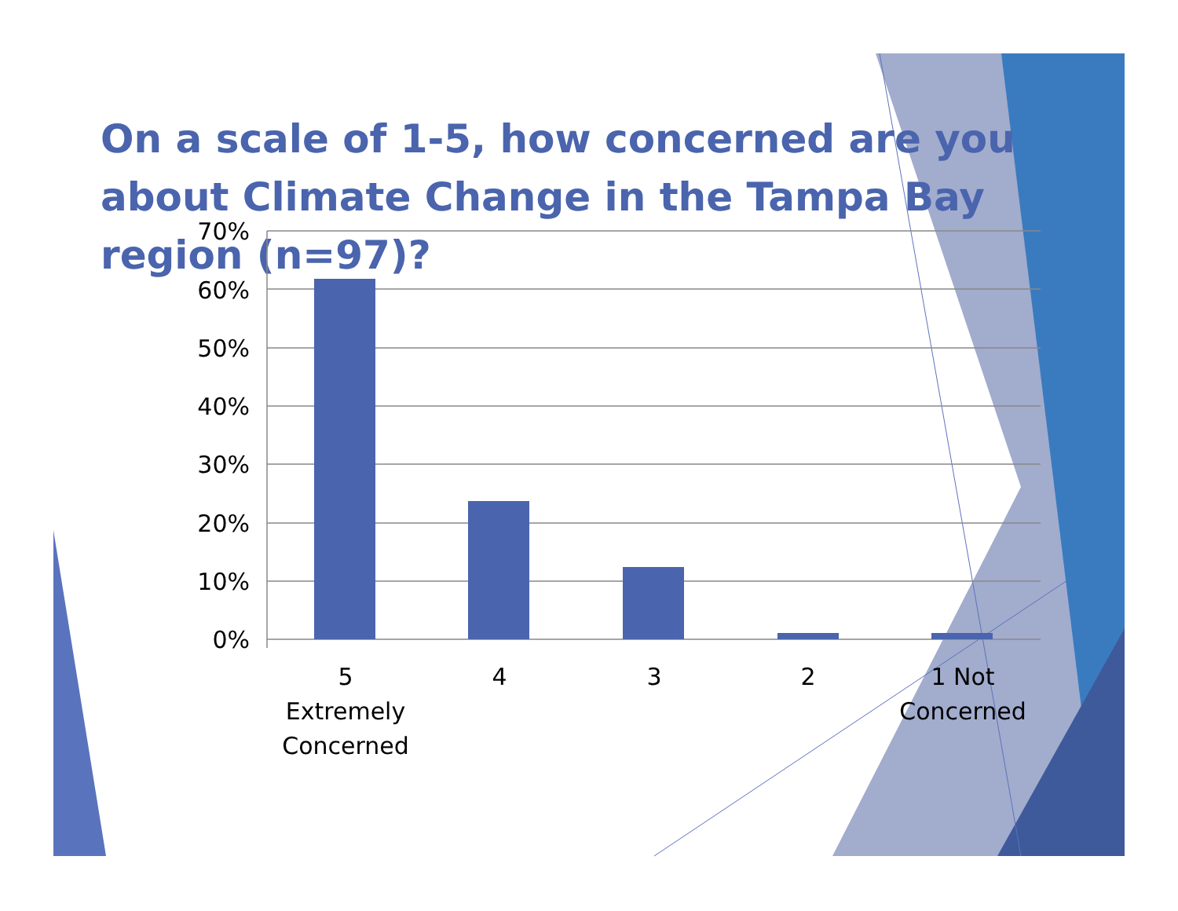On a scale of 1-5, how concerned are you about Climate Change in the Tampa Bay region (n=97)?
70%
60%
50%
40%
30%
20%
10%
0%
5
Extremely
Concerned
4
3
2
1 Not
Concerned